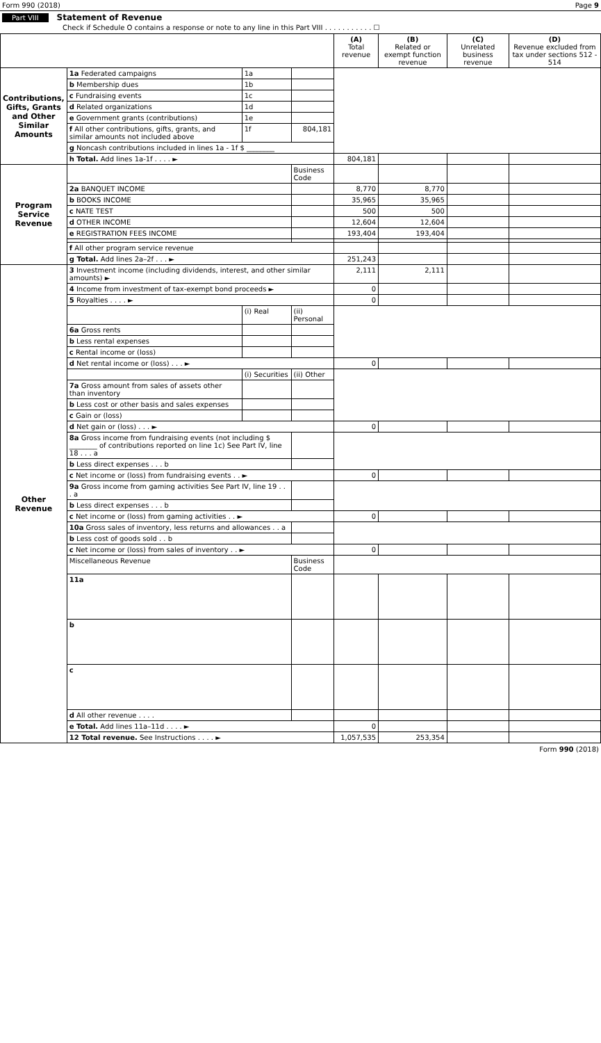Form 990 (2018) Page 9
Part VIII Statement of Revenue
Check if Schedule O contains a response or note to any line in this Part VIII . . . . . . . . . . . ☐
| | | | | (A) Total revenue | (B) Related or exempt function revenue | (C) Unrelated business revenue | (D) Revenue excluded from tax under sections 512 - 514 |
| --- | --- | --- | --- | --- | --- | --- | --- |
| Contributions, Gifts, Grants and Other Similar Amounts | 1a Federated campaigns | 1a | | | | | |
| | b Membership dues | 1b | | | | | |
| | c Fundraising events | 1c | | | | | |
| | d Related organizations | 1d | | | | | |
| | e Government grants (contributions) | 1e | | | | | |
| | f All other contributions, gifts, grants, and similar amounts not included above | 1f | 804,181 | | | | |
| | g Noncash contributions included in lines 1a - 1f $ ________ | | | | | | |
| | h Total. Add lines 1a-1f . . . . ► | | | 804,181 | | | |
| Program Service Revenue | | | Business Code | | | | |
| | 2a BANQUET INCOME | | | 8,770 | 8,770 | | |
| | b BOOKS INCOME | | | 35,965 | 35,965 | | |
| | c NATE TEST | | | 500 | 500 | | |
| | d OTHER INCOME | | | 12,604 | 12,604 | | |
| | e REGISTRATION FEES INCOME | | | 193,404 | 193,404 | | |
| | f All other program service revenue | | | | | | |
| | g Total. Add lines 2a–2f . . . ► | | | 251,243 | | | |
| Other Revenue | 3 Investment income (including dividends, interest, and other similar amounts) ► | | | 2,111 | 2,111 | | |
| | 4 Income from investment of tax-exempt bond proceeds ► | | | 0 | | | |
| | 5 Royalties . . . . ► | | | 0 | | | |
| | | (i) Real | (ii) Personal | | | | |
| | 6a Gross rents | | | | | | |
| | b Less rental expenses | | | | | | |
| | c Rental income or (loss) | | | | | | |
| | d Net rental income or (loss) . . . ► | | | 0 | | | |
| | | (i) Securities | (ii) Other | | | | |
| | 7a Gross amount from sales of assets other than inventory | | | | | | |
| | b Less cost or other basis and sales expenses | | | | | | |
| | c Gain or (loss) | | | | | | |
| | d Net gain or (loss) . . . ► | | | 0 | | | |
| | 8a Gross income from fundraising events (not including $ ________ of contributions reported on line 1c) See Part IV, line 18 . . . a | | | | | | |
| | b Less direct expenses . . . b | | | | | | |
| | c Net income or (loss) from fundraising events . . ► | | | 0 | | | |
| | 9a Gross income from gaming activities See Part IV, line 19 . . . a | | | | | | |
| | b Less direct expenses . . . b | | | | | | |
| | c Net income or (loss) from gaming activities . . ► | | | 0 | | | |
| | 10a Gross sales of inventory, less returns and allowances . . a | | | | | | |
| | b Less cost of goods sold . . b | | | | | | |
| | c Net income or (loss) from sales of inventory . . ► | | | 0 | | | |
| | Miscellaneous Revenue | | Business Code | | | | |
| | 11a | | | | | | |
| | b | | | | | | |
| | c | | | | | | |
| | d All other revenue . . . . | | | | | | |
| | e Total. Add lines 11a–11d . . . . ► | | | 0 | | | |
| | 12 Total revenue. See Instructions . . . . ► | | | 1,057,535 | 253,354 | | |
Form 990 (2018)